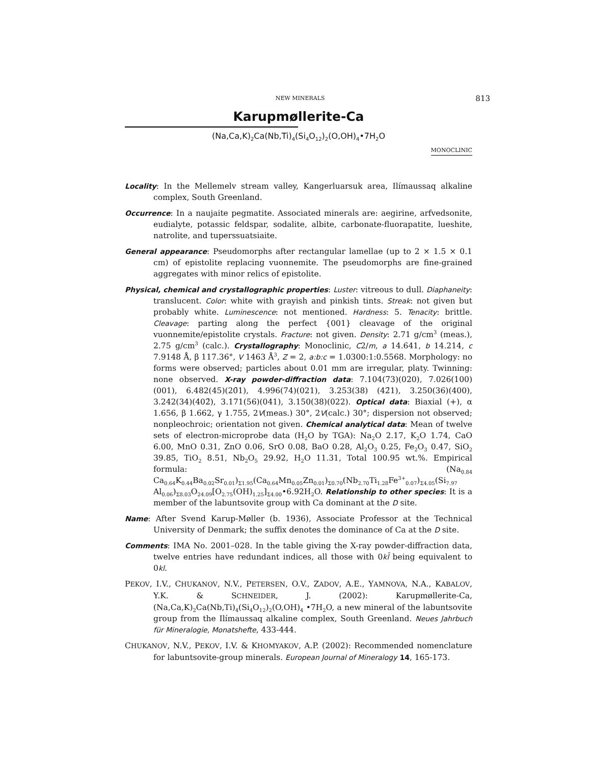NEW MINERALS 813
Karupmøllerite-Ca
(Na,Ca,K)<sub>2</sub>Ca(Nb,Ti)<sub>4</sub>(Si<sub>4</sub>O<sub>12</sub>)<sub>2</sub>(O,OH)<sub>4</sub>•7H<sub>2</sub>O
MONOCLINIC
Locality: In the Mellemelv stream valley, Kangerluarsuk area, Ilímaussaq alkaline complex, South Greenland.
Occurrence: In a naujaite pegmatite. Associated minerals are: aegirine, arfvedsonite, eudialyte, potassic feldspar, sodalite, albite, carbonate-fluorapatite, lueshite, natrolite, and tuperssuatsiaite.
General appearance: Pseudomorphs after rectangular lamellae (up to 2 × 1.5 × 0.1 cm) of epistolite replacing vuonnemite. The pseudomorphs are fine-grained aggregates with minor relics of epistolite.
Physical, chemical and crystallographic properties: Luster: vitreous to dull. Diaphaneity: translucent. Color: white with grayish and pinkish tints. Streak: not given but probably white. Luminescence: not mentioned. Hardness: 5. Tenacity: brittle. Cleavage: parting along the perfect {001} cleavage of the original vuonnemite/epistolite crystals. Fracture: not given. Density: 2.71 g/cm<sup>3</sup> (meas.), 2.75 g/cm<sup>3</sup> (calc.). Crystallography: Monoclinic, C2/m, a 14.641, b 14.214, c 7.9148 Å, β 117.36°, V 1463 Å<sup>3</sup>, Z = 2, a:b:c = 1.0300:1:0.5568. Morphology: no forms were observed; particles about 0.01 mm are irregular, platy. Twinning: none observed. X-ray powder-diffraction data: 7.104(73)(020), 7.026(100)(001), 6.482(45)(20̄1), 4.996(74)(021), 3.253(38) (42̄1), 3.250(36)(400), 3.242(34)(402̄), 3.171(56)(041), 3.150(38)(022). Optical data: Biaxial (+), α 1.656, β 1.662, γ 1.755, 2V(meas.) 30°, 2V(calc.) 30°; dispersion not observed; nonpleochroic; orientation not given. Chemical analytical data: Mean of twelve sets of electron-microprobe data (H<sub>2</sub>O by TGA): Na<sub>2</sub>O 2.17, K<sub>2</sub>O 1.74, CaO 6.00, MnO 0.31, ZnO 0.06, SrO 0.08, BaO 0.28, Al<sub>2</sub>O<sub>3</sub> 0.25, Fe<sub>2</sub>O<sub>3</sub> 0.47, SiO<sub>2</sub> 39.85, TiO<sub>2</sub> 8.51, Nb<sub>2</sub>O<sub>5</sub> 29.92, H<sub>2</sub>O 11.31, Total 100.95 wt.%. Empirical formula: (Na<sub>0.84</sub> Ca<sub>0.64</sub>K<sub>0.44</sub>Ba<sub>0.02</sub>Sr<sub>0.01</sub>)<sub>Σ1.95</sub>(Ca<sub>0.64</sub>Mn<sub>0.05</sub>Zn<sub>0.01</sub>)<sub>Σ0.70</sub>(Nb<sub>2.70</sub>Ti<sub>1.28</sub>Fe<sup>3+</sup><sub>0.07</sub>)<sub>Σ4.05</sub>(Si<sub>7.97</sub> Al<sub>0.06</sub>)<sub>Σ8.03</sub>O<sub>24.09</sub>[O<sub>2.75</sub>(OH)<sub>1.25</sub>]<sub>Σ4.00</sub>•6.92H<sub>2</sub>O. Relationship to other species: It is a member of the labuntsovite group with Ca dominant at the D site.
Name: After Svend Karup-Møller (b. 1936), Associate Professor at the Technical University of Denmark; the suffix denotes the dominance of Ca at the D site.
Comments: IMA No. 2001–028. In the table giving the X-ray powder-diffraction data, twelve entries have redundant indices, all those with 0kl̄ being equivalent to 0kl.
PEKOV, I.V., CHUKANOV, N.V., PETERSEN, O.V., ZADOV, A.E., YAMNOVA, N.A., KABALOV, Y.K. & SCHNEIDER, J. (2002): Karupmøllerite-Ca, (Na,Ca,K)<sub>2</sub>Ca(Nb,Ti)<sub>4</sub>(Si<sub>4</sub>O<sub>12</sub>)<sub>2</sub>(O,OH)<sub>4</sub> •7H<sub>2</sub>O, a new mineral of the labuntsovite group from the Ilímaussaq alkaline complex, South Greenland. Neues Jahrbuch für Mineralogie, Monatshefte, 433-444.
CHUKANOV, N.V., PEKOV, I.V. & KHOMYAKOV, A.P. (2002): Recommended nomenclature for labuntsovite-group minerals. European Journal of Mineralogy 14, 165-173.